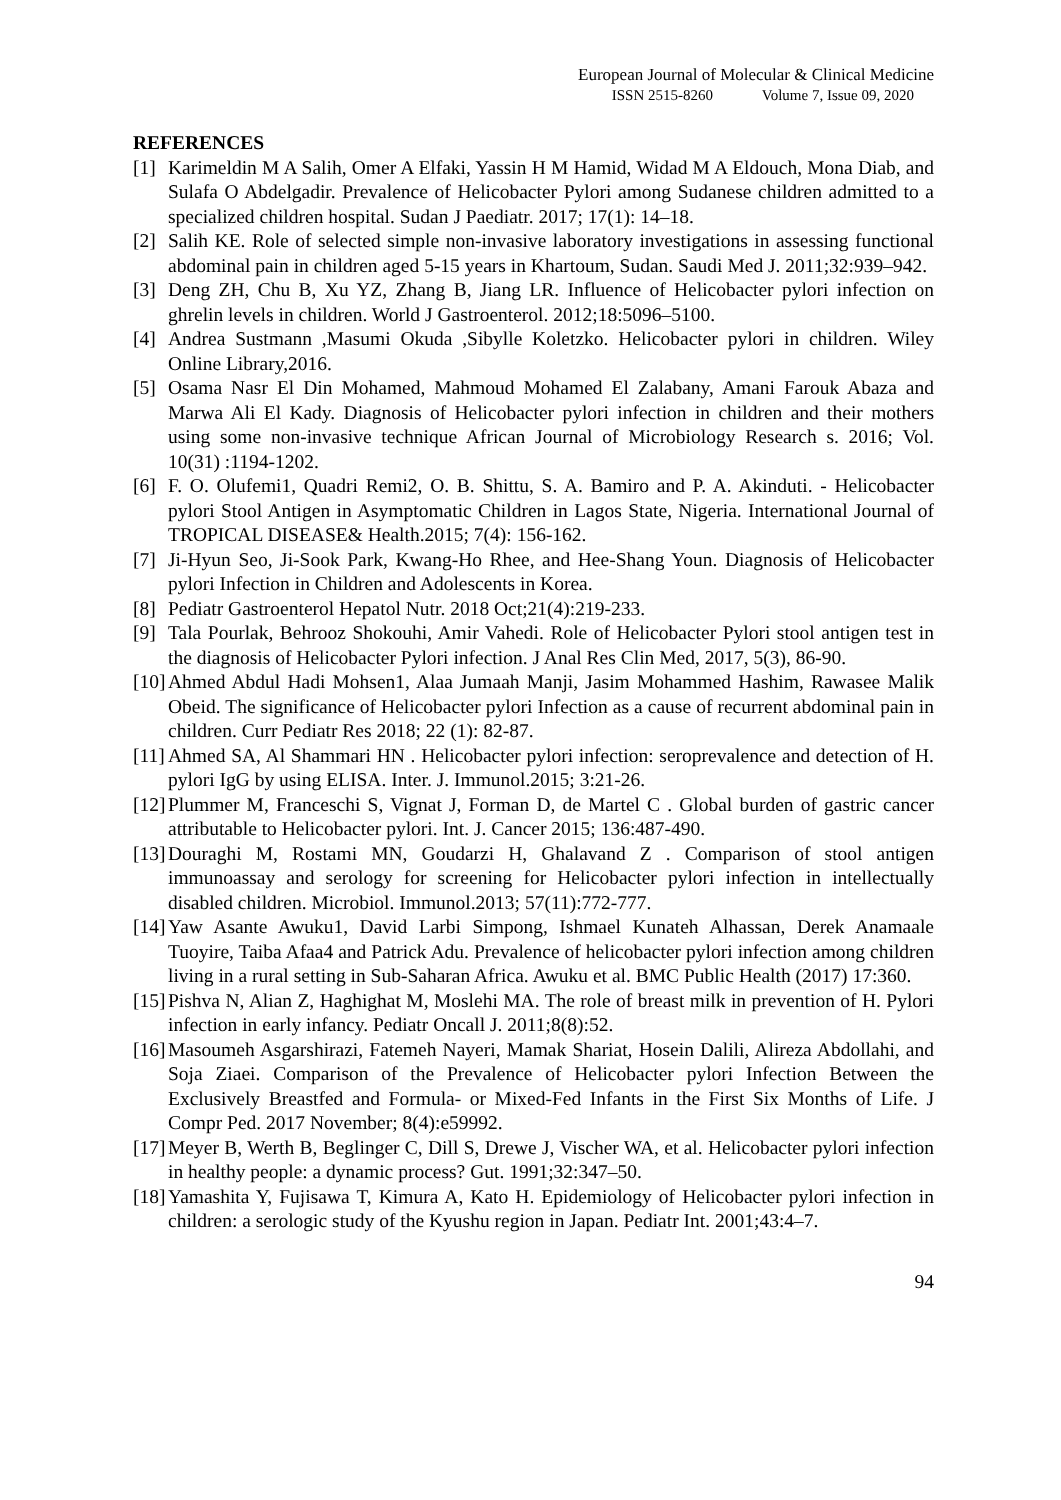European Journal of Molecular & Clinical Medicine
ISSN 2515-8260 Volume 7, Issue 09, 2020
REFERENCES
[1] Karimeldin M A Salih, Omer A Elfaki, Yassin H M Hamid, Widad M A Eldouch, Mona Diab, and Sulafa O Abdelgadir. Prevalence of Helicobacter Pylori among Sudanese children admitted to a specialized children hospital. Sudan J Paediatr. 2017; 17(1): 14–18.
[2] Salih KE. Role of selected simple non-invasive laboratory investigations in assessing functional abdominal pain in children aged 5-15 years in Khartoum, Sudan. Saudi Med J. 2011;32:939–942.
[3] Deng ZH, Chu B, Xu YZ, Zhang B, Jiang LR. Influence of Helicobacter pylori infection on ghrelin levels in children. World J Gastroenterol. 2012;18:5096–5100.
[4] Andrea Sustmann ,Masumi Okuda ,Sibylle Koletzko. Helicobacter pylori in children. Wiley Online Library,2016.
[5] Osama Nasr El Din Mohamed, Mahmoud Mohamed El Zalabany, Amani Farouk Abaza and Marwa Ali El Kady. Diagnosis of Helicobacter pylori infection in children and their mothers using some non-invasive technique African Journal of Microbiology Research s. 2016; Vol. 10(31) :1194-1202.
[6] F. O. Olufemi1, Quadri Remi2, O. B. Shittu, S. A. Bamiro and P. A. Akinduti. - Helicobacter pylori Stool Antigen in Asymptomatic Children in Lagos State, Nigeria. International Journal of TROPICAL DISEASE& Health.2015; 7(4): 156-162.
[7] Ji-Hyun Seo, Ji-Sook Park, Kwang-Ho Rhee, and Hee-Shang Youn. Diagnosis of Helicobacter pylori Infection in Children and Adolescents in Korea.
[8] Pediatr Gastroenterol Hepatol Nutr. 2018 Oct;21(4):219-233.
[9] Tala Pourlak, Behrooz Shokouhi, Amir Vahedi. Role of Helicobacter Pylori stool antigen test in the diagnosis of Helicobacter Pylori infection. J Anal Res Clin Med, 2017, 5(3), 86-90.
[10] Ahmed Abdul Hadi Mohsen1, Alaa Jumaah Manji, Jasim Mohammed Hashim, Rawasee Malik Obeid. The significance of Helicobacter pylori Infection as a cause of recurrent abdominal pain in children. Curr Pediatr Res 2018; 22 (1): 82-87.
[11] Ahmed SA, Al Shammari HN . Helicobacter pylori infection: seroprevalence and detection of H. pylori IgG by using ELISA. Inter. J. Immunol.2015; 3:21-26.
[12] Plummer M, Franceschi S, Vignat J, Forman D, de Martel C . Global burden of gastric cancer attributable to Helicobacter pylori. Int. J. Cancer 2015; 136:487-490.
[13] Douraghi M, Rostami MN, Goudarzi H, Ghalavand Z . Comparison of stool antigen immunoassay and serology for screening for Helicobacter pylori infection in intellectually disabled children. Microbiol. Immunol.2013; 57(11):772-777.
[14] Yaw Asante Awuku1, David Larbi Simpong, Ishmael Kunateh Alhassan, Derek Anamaale Tuoyire, Taiba Afaa4 and Patrick Adu. Prevalence of helicobacter pylori infection among children living in a rural setting in Sub-Saharan Africa. Awuku et al. BMC Public Health (2017) 17:360.
[15] Pishva N, Alian Z, Haghighat M, Moslehi MA. The role of breast milk in prevention of H. Pylori infection in early infancy. Pediatr Oncall J. 2011;8(8):52.
[16] Masoumeh Asgarshirazi, Fatemeh Nayeri, Mamak Shariat, Hosein Dalili, Alireza Abdollahi, and Soja Ziaei. Comparison of the Prevalence of Helicobacter pylori Infection Between the Exclusively Breastfed and Formula- or Mixed-Fed Infants in the First Six Months of Life. J Compr Ped. 2017 November; 8(4):e59992.
[17] Meyer B, Werth B, Beglinger C, Dill S, Drewe J, Vischer WA, et al. Helicobacter pylori infection in healthy people: a dynamic process? Gut. 1991;32:347–50.
[18] Yamashita Y, Fujisawa T, Kimura A, Kato H. Epidemiology of Helicobacter pylori infection in children: a serologic study of the Kyushu region in Japan. Pediatr Int. 2001;43:4–7.
94